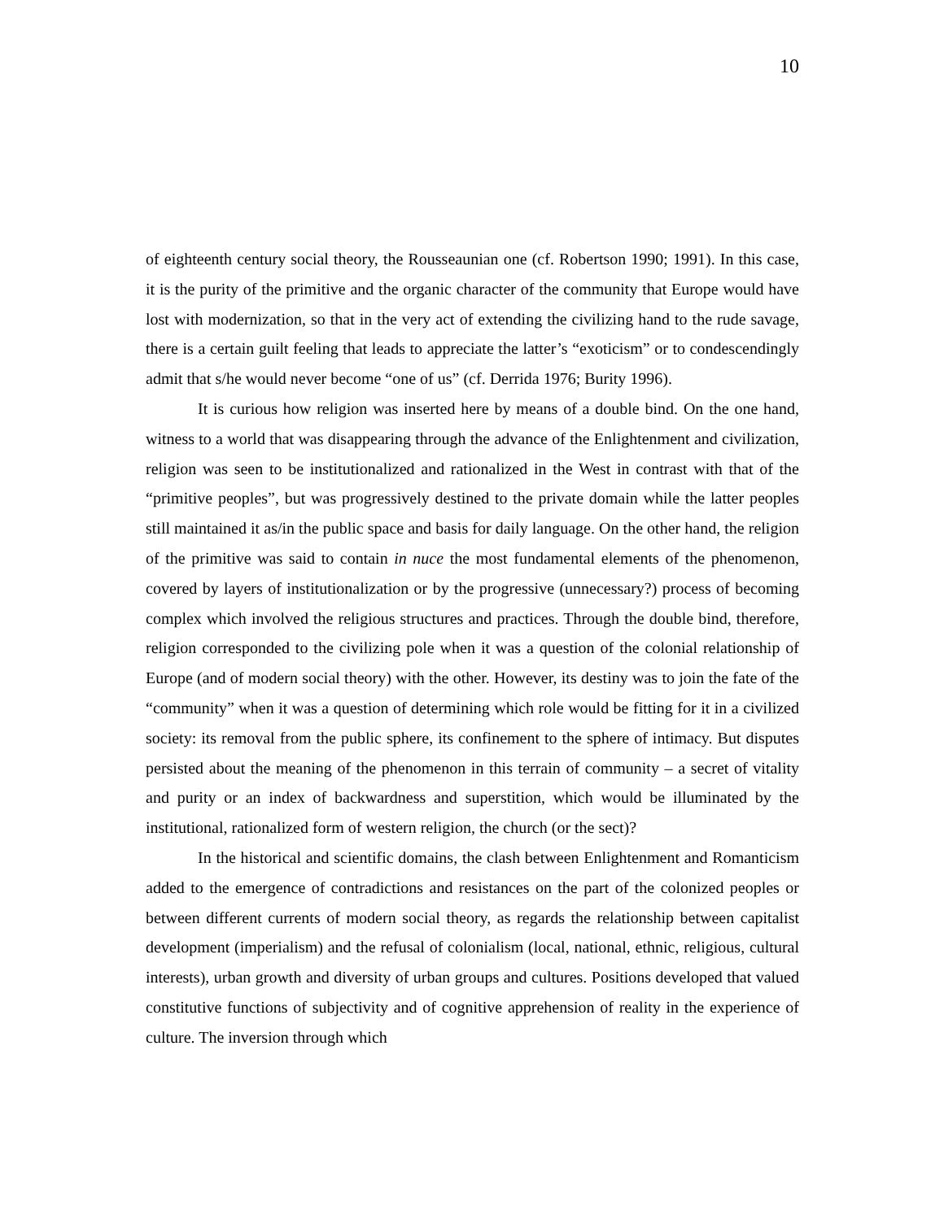10
of eighteenth century social theory, the Rousseaunian one (cf. Robertson 1990; 1991). In this case, it is the purity of the primitive and the organic character of the community that Europe would have lost with modernization, so that in the very act of extending the civilizing hand to the rude savage, there is a certain guilt feeling that leads to appreciate the latter’s “exoticism” or to condescendingly admit that s/he would never become “one of us” (cf. Derrida 1976; Burity 1996).
It is curious how religion was inserted here by means of a double bind. On the one hand, witness to a world that was disappearing through the advance of the Enlightenment and civilization, religion was seen to be institutionalized and rationalized in the West in contrast with that of the “primitive peoples”, but was progressively destined to the private domain while the latter peoples still maintained it as/in the public space and basis for daily language. On the other hand, the religion of the primitive was said to contain in nuce the most fundamental elements of the phenomenon, covered by layers of institutionalization or by the progressive (unnecessary?) process of becoming complex which involved the religious structures and practices. Through the double bind, therefore, religion corresponded to the civilizing pole when it was a question of the colonial relationship of Europe (and of modern social theory) with the other. However, its destiny was to join the fate of the “community” when it was a question of determining which role would be fitting for it in a civilized society: its removal from the public sphere, its confinement to the sphere of intimacy. But disputes persisted about the meaning of the phenomenon in this terrain of community – a secret of vitality and purity or an index of backwardness and superstition, which would be illuminated by the institutional, rationalized form of western religion, the church (or the sect)?
In the historical and scientific domains, the clash between Enlightenment and Romanticism added to the emergence of contradictions and resistances on the part of the colonized peoples or between different currents of modern social theory, as regards the relationship between capitalist development (imperialism) and the refusal of colonialism (local, national, ethnic, religious, cultural interests), urban growth and diversity of urban groups and cultures. Positions developed that valued constitutive functions of subjectivity and of cognitive apprehension of reality in the experience of culture. The inversion through which